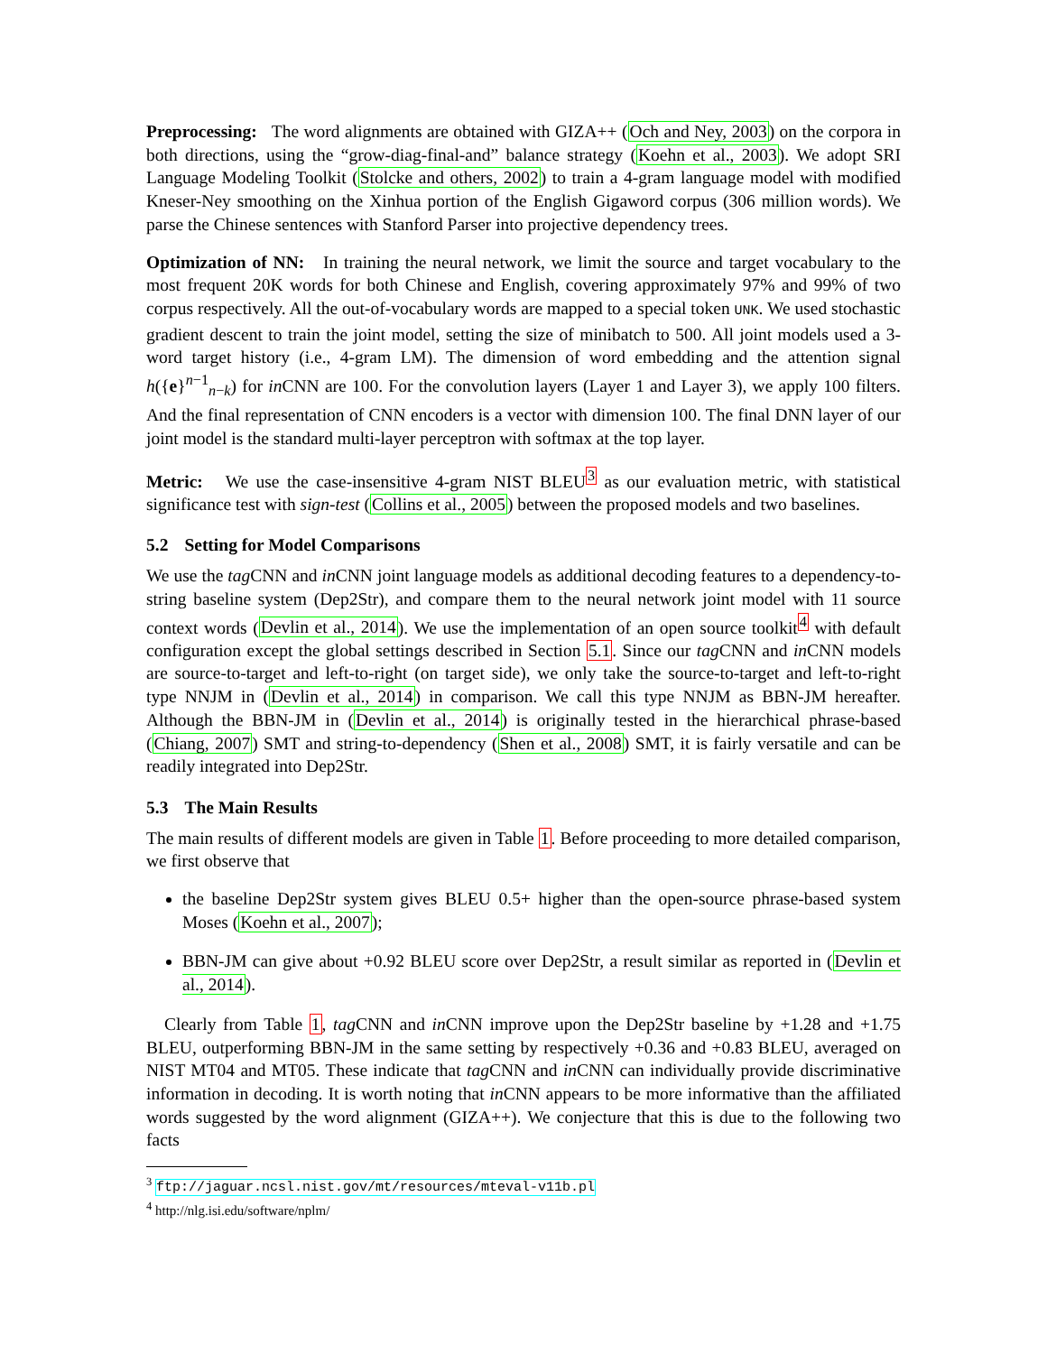Preprocessing: The word alignments are obtained with GIZA++ (Och and Ney, 2003) on the corpora in both directions, using the “grow-diag-final-and” balance strategy (Koehn et al., 2003). We adopt SRI Language Modeling Toolkit (Stolcke and others, 2002) to train a 4-gram language model with modified Kneser-Ney smoothing on the Xinhua portion of the English Gigaword corpus (306 million words). We parse the Chinese sentences with Stanford Parser into projective dependency trees.
Optimization of NN: In training the neural network, we limit the source and target vocabulary to the most frequent 20K words for both Chinese and English, covering approximately 97% and 99% of two corpus respectively. All the out-of-vocabulary words are mapped to a special token UNK. We used stochastic gradient descent to train the joint model, setting the size of minibatch to 500. All joint models used a 3-word target history (i.e., 4-gram LM). The dimension of word embedding and the attention signal h({e}<sup>n−1</sup><sub>n−k</sub>) for in CNN are 100. For the convolution layers (Layer 1 and Layer 3), we apply 100 filters. And the final representation of CNN encoders is a vector with dimension 100. The final DNN layer of our joint model is the standard multi-layer perceptron with softmax at the top layer.
Metric: We use the case-insensitive 4-gram NIST BLEU<sup>3</sup> as our evaluation metric, with statistical significance test with sign-test (Collins et al., 2005) between the proposed models and two baselines.
5.2 Setting for Model Comparisons
We use the tag CNN and in CNN joint language models as additional decoding features to a dependency-to-string baseline system (Dep2Str), and compare them to the neural network joint model with 11 source context words (Devlin et al., 2014). We use the implementation of an open source toolkit<sup>4</sup> with default configuration except the global settings described in Section 5.1. Since our tag CNN and in CNN models are source-to-target and left-to-right (on target side), we only take the source-to-target and left-to-right type NNJM in (Devlin et al., 2014) in comparison. We call this type NNJM as BBN-JM hereafter. Although the BBN-JM in (Devlin et al., 2014) is originally tested in the hierarchical phrase-based (Chiang, 2007) SMT and string-to-dependency (Shen et al., 2008) SMT, it is fairly versatile and can be readily integrated into Dep2Str.
5.3 The Main Results
The main results of different models are given in Table 1. Before proceeding to more detailed comparison, we first observe that
the baseline Dep2Str system gives BLEU 0.5+ higher than the open-source phrase-based system Moses (Koehn et al., 2007);
BBN-JM can give about +0.92 BLEU score over Dep2Str, a result similar as reported in (Devlin et al., 2014).
Clearly from Table 1, tag CNN and in CNN improve upon the Dep2Str baseline by +1.28 and +1.75 BLEU, outperforming BBN-JM in the same setting by respectively +0.36 and +0.83 BLEU, averaged on NIST MT04 and MT05. These indicate that tag CNN and in CNN can individually provide discriminative information in decoding. It is worth noting that in CNN appears to be more informative than the affiliated words suggested by the word alignment (GIZA++). We conjecture that this is due to the following two facts
<sup>3</sup> ftp://jaguar.ncsl.nist.gov/mt/resources/mteval-v11b.pl
<sup>4</sup> http://nlg.isi.edu/software/nplm/